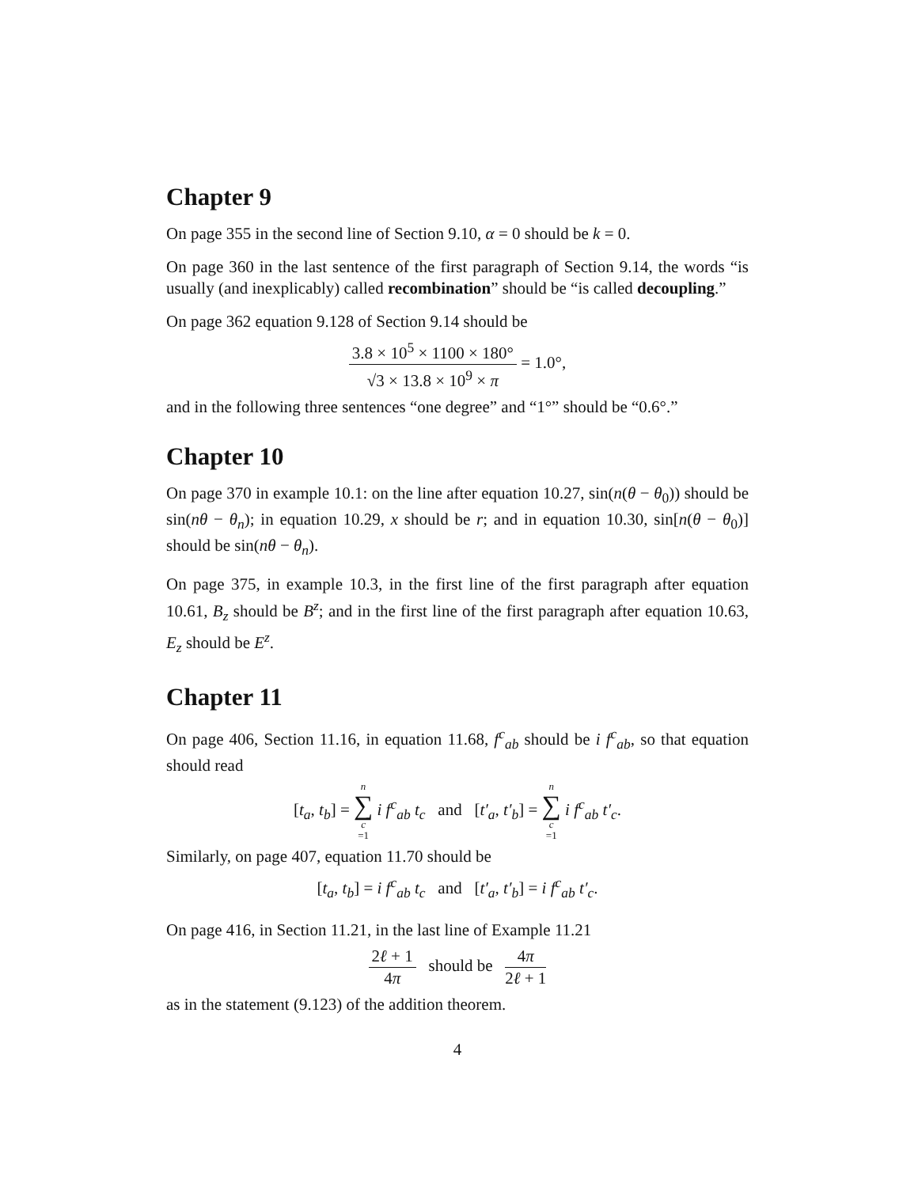Chapter 9
On page 355 in the second line of Section 9.10, α = 0 should be k = 0.
On page 360 in the last sentence of the first paragraph of Section 9.14, the words “is usually (and inexplicably) called recombination” should be “is called decoupling.”
On page 362 equation 9.128 of Section 9.14 should be
3.8 × 10<sup>5</sup> × 1100 × 180° √3 × 13.8 × 10<sup>9</sup> × π = 1.0°,
and in the following three sentences “one degree” and “1°” should be “0.6°.”
Chapter 10
On page 370 in example 10.1: on the line after equation 10.27, sin(n(θ − θ<sub>0</sub>)) should be sin(nθ − θ<sub>n</sub>); in equation 10.29, x should be r; and in equation 10.30, sin[n(θ − θ<sub>0</sub>)] should be sin(nθ − θ<sub>n</sub>).
On page 375, in example 10.3, in the first line of the first paragraph after equation 10.61, B<sub>z</sub> should be B<sup>z</sup>; and in the first line of the first paragraph after equation 10.63, E<sub>z</sub> should be E<sup>z</sup>.
Chapter 11
On page 406, Section 11.16, in equation 11.68, f<sup>c</sup><sub>ab</sub> should be i f<sup>c</sup><sub>ab</sub>, so that equation should read
[t<sub>a</sub>, t<sub>b</sub>] = n ∑ c =1 i f<sup>c</sup><sub>ab</sub> t<sub>c</sub> and [t′<sub>a</sub>, t′<sub>b</sub>] = n ∑ c =1 i f<sup>c</sup><sub>ab</sub> t′<sub>c</sub>.
Similarly, on page 407, equation 11.70 should be
[t<sub>a</sub>, t<sub>b</sub>] = i f<sup>c</sup><sub>ab</sub> t<sub>c</sub> and [t′<sub>a</sub>, t′<sub>b</sub>] = i f<sup>c</sup><sub>ab</sub> t′<sub>c</sub>.
On page 416, in Section 11.21, in the last line of Example 11.21
2ℓ + 1 4π should be 4π 2ℓ + 1
as in the statement (9.123) of the addition theorem.
4